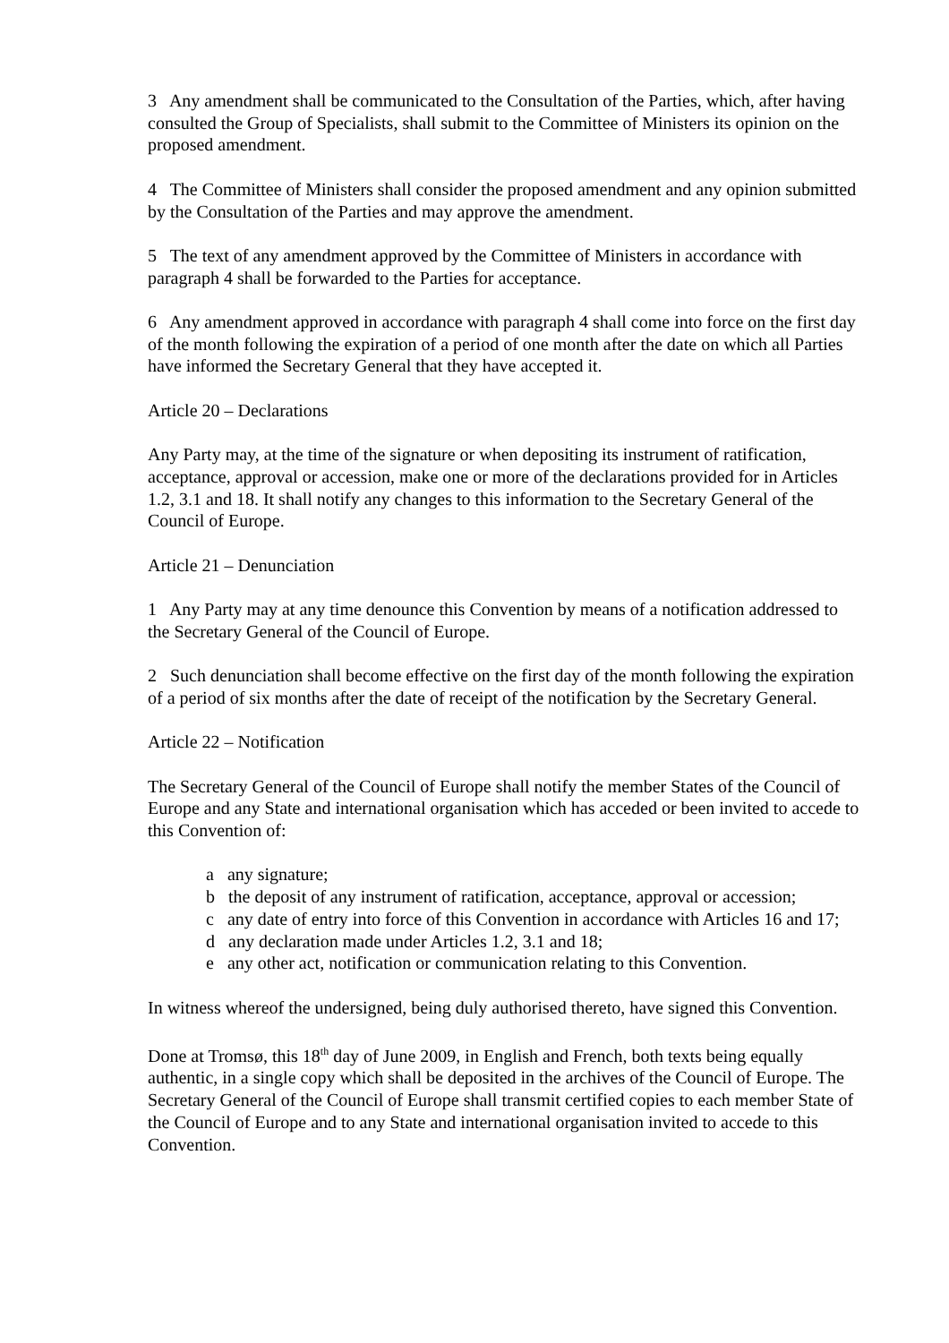3 Any amendment shall be communicated to the Consultation of the Parties, which, after having consulted the Group of Specialists, shall submit to the Committee of Ministers its opinion on the proposed amendment.
4 The Committee of Ministers shall consider the proposed amendment and any opinion submitted by the Consultation of the Parties and may approve the amendment.
5 The text of any amendment approved by the Committee of Ministers in accordance with paragraph 4 shall be forwarded to the Parties for acceptance.
6 Any amendment approved in accordance with paragraph 4 shall come into force on the first day of the month following the expiration of a period of one month after the date on which all Parties have informed the Secretary General that they have accepted it.
Article 20 – Declarations
Any Party may, at the time of the signature or when depositing its instrument of ratification, acceptance, approval or accession, make one or more of the declarations provided for in Articles 1.2, 3.1 and 18. It shall notify any changes to this information to the Secretary General of the Council of Europe.
Article 21 – Denunciation
1 Any Party may at any time denounce this Convention by means of a notification addressed to the Secretary General of the Council of Europe.
2 Such denunciation shall become effective on the first day of the month following the expiration of a period of six months after the date of receipt of the notification by the Secretary General.
Article 22 – Notification
The Secretary General of the Council of Europe shall notify the member States of the Council of Europe and any State and international organisation which has acceded or been invited to accede to this Convention of:
a any signature;
b the deposit of any instrument of ratification, acceptance, approval or accession;
c any date of entry into force of this Convention in accordance with Articles 16 and 17;
d any declaration made under Articles 1.2, 3.1 and 18;
e any other act, notification or communication relating to this Convention.
In witness whereof the undersigned, being duly authorised thereto, have signed this Convention.
Done at Tromsø, this 18<sup>th</sup> day of June 2009, in English and French, both texts being equally authentic, in a single copy which shall be deposited in the archives of the Council of Europe. The Secretary General of the Council of Europe shall transmit certified copies to each member State of the Council of Europe and to any State and international organisation invited to accede to this Convention.